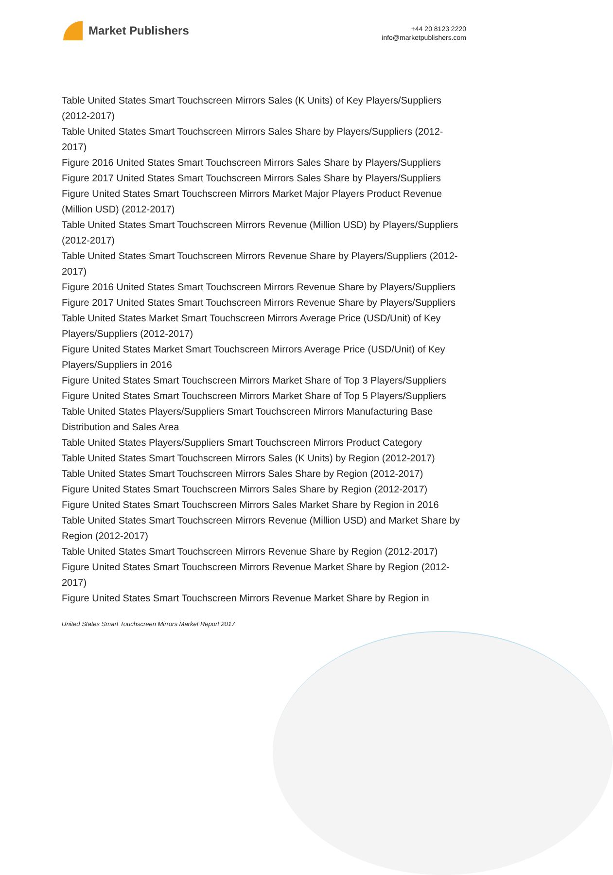Market Publishers
+44 20 8123 2220
info@marketpublishers.com
Table United States Smart Touchscreen Mirrors Sales (K Units) of Key Players/Suppliers (2012-2017)
Table United States Smart Touchscreen Mirrors Sales Share by Players/Suppliers (2012-2017)
Figure 2016 United States Smart Touchscreen Mirrors Sales Share by Players/Suppliers
Figure 2017 United States Smart Touchscreen Mirrors Sales Share by Players/Suppliers
Figure United States Smart Touchscreen Mirrors Market Major Players Product Revenue (Million USD) (2012-2017)
Table United States Smart Touchscreen Mirrors Revenue (Million USD) by Players/Suppliers (2012-2017)
Table United States Smart Touchscreen Mirrors Revenue Share by Players/Suppliers (2012-2017)
Figure 2016 United States Smart Touchscreen Mirrors Revenue Share by Players/Suppliers
Figure 2017 United States Smart Touchscreen Mirrors Revenue Share by Players/Suppliers
Table United States Market Smart Touchscreen Mirrors Average Price (USD/Unit) of Key Players/Suppliers (2012-2017)
Figure United States Market Smart Touchscreen Mirrors Average Price (USD/Unit) of Key Players/Suppliers in 2016
Figure United States Smart Touchscreen Mirrors Market Share of Top 3 Players/Suppliers
Figure United States Smart Touchscreen Mirrors Market Share of Top 5 Players/Suppliers
Table United States Players/Suppliers Smart Touchscreen Mirrors Manufacturing Base Distribution and Sales Area
Table United States Players/Suppliers Smart Touchscreen Mirrors Product Category
Table United States Smart Touchscreen Mirrors Sales (K Units) by Region (2012-2017)
Table United States Smart Touchscreen Mirrors Sales Share by Region (2012-2017)
Figure United States Smart Touchscreen Mirrors Sales Share by Region (2012-2017)
Figure United States Smart Touchscreen Mirrors Sales Market Share by Region in 2016
Table United States Smart Touchscreen Mirrors Revenue (Million USD) and Market Share by Region (2012-2017)
Table United States Smart Touchscreen Mirrors Revenue Share by Region (2012-2017)
Figure United States Smart Touchscreen Mirrors Revenue Market Share by Region (2012-2017)
Figure United States Smart Touchscreen Mirrors Revenue Market Share by Region in
United States Smart Touchscreen Mirrors Market Report 2017